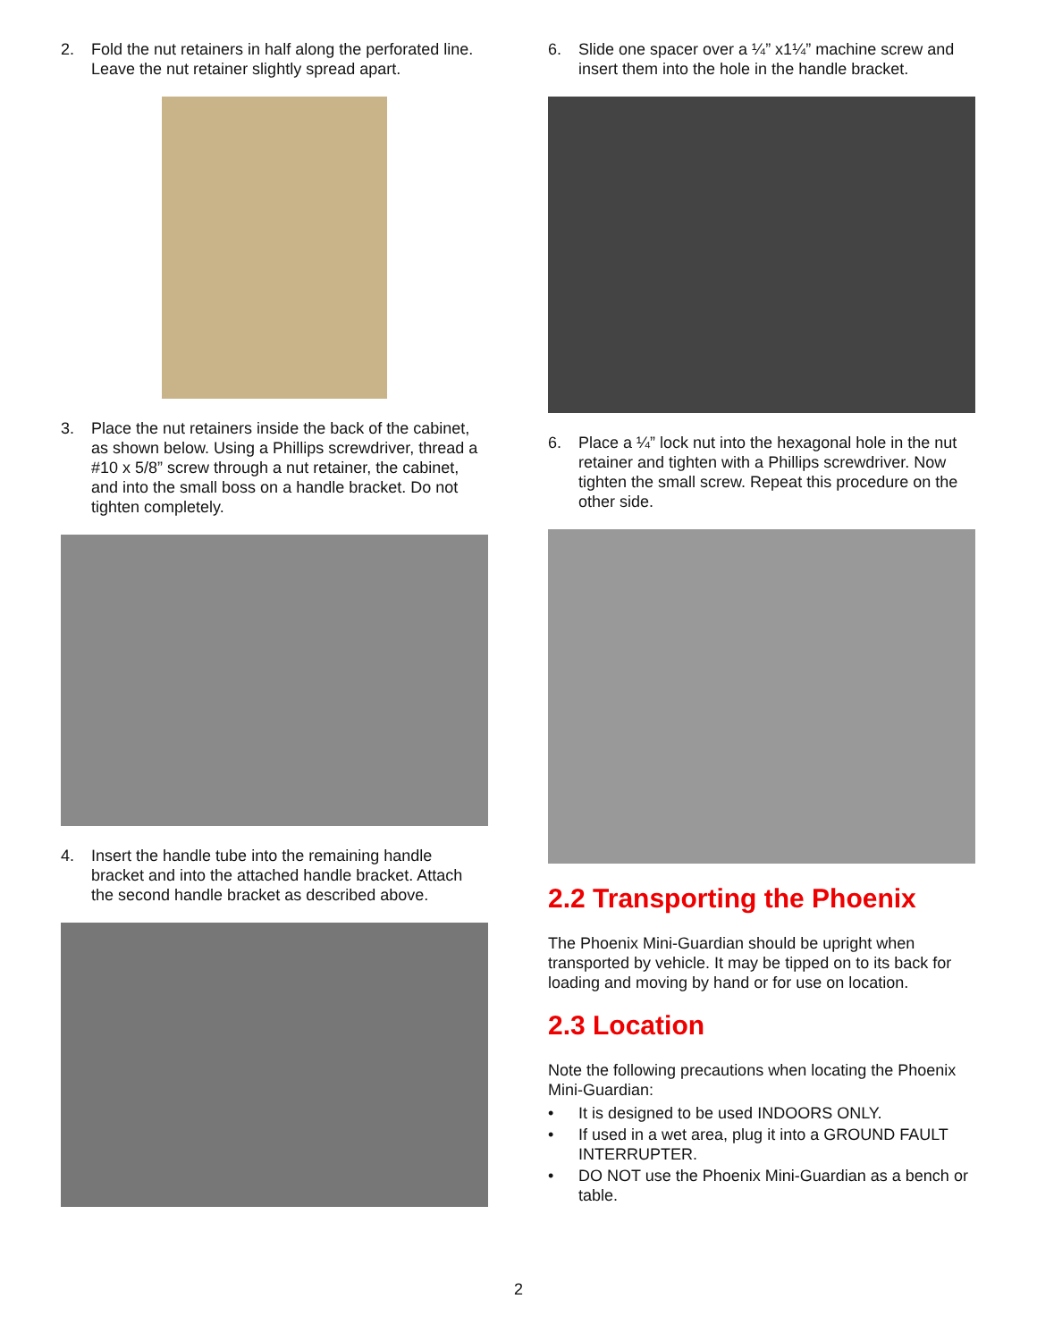2. Fold the nut retainers in half along the perforated line. Leave the nut retainer slightly spread apart.
3. Place the nut retainers inside the back of the cabinet, as shown below. Using a Phillips screwdriver, thread a #10 x 5/8” screw through a nut retainer, the cabinet, and into the small boss on a handle bracket. Do not tighten completely.
4. Insert the handle tube into the remaining handle bracket and into the attached handle bracket. Attach the second handle bracket as described above.
6. Slide one spacer over a ¼” x1¼” machine screw and insert them into the hole in the handle bracket.
6. Place a ¼” lock nut into the hexagonal hole in the nut retainer and tighten with a Phillips screwdriver. Now tighten the small screw. Repeat this procedure on the other side.
2.2 Transporting the Phoenix
The Phoenix Mini-Guardian should be upright when transported by vehicle. It may be tipped on to its back for loading and moving by hand or for use on location.
2.3 Location
Note the following precautions when locating the Phoenix Mini-Guardian:
• It is designed to be used INDOORS ONLY.
• If used in a wet area, plug it into a GROUND FAULT INTERRUPTER.
• DO NOT use the Phoenix Mini-Guardian as a bench or table.
2